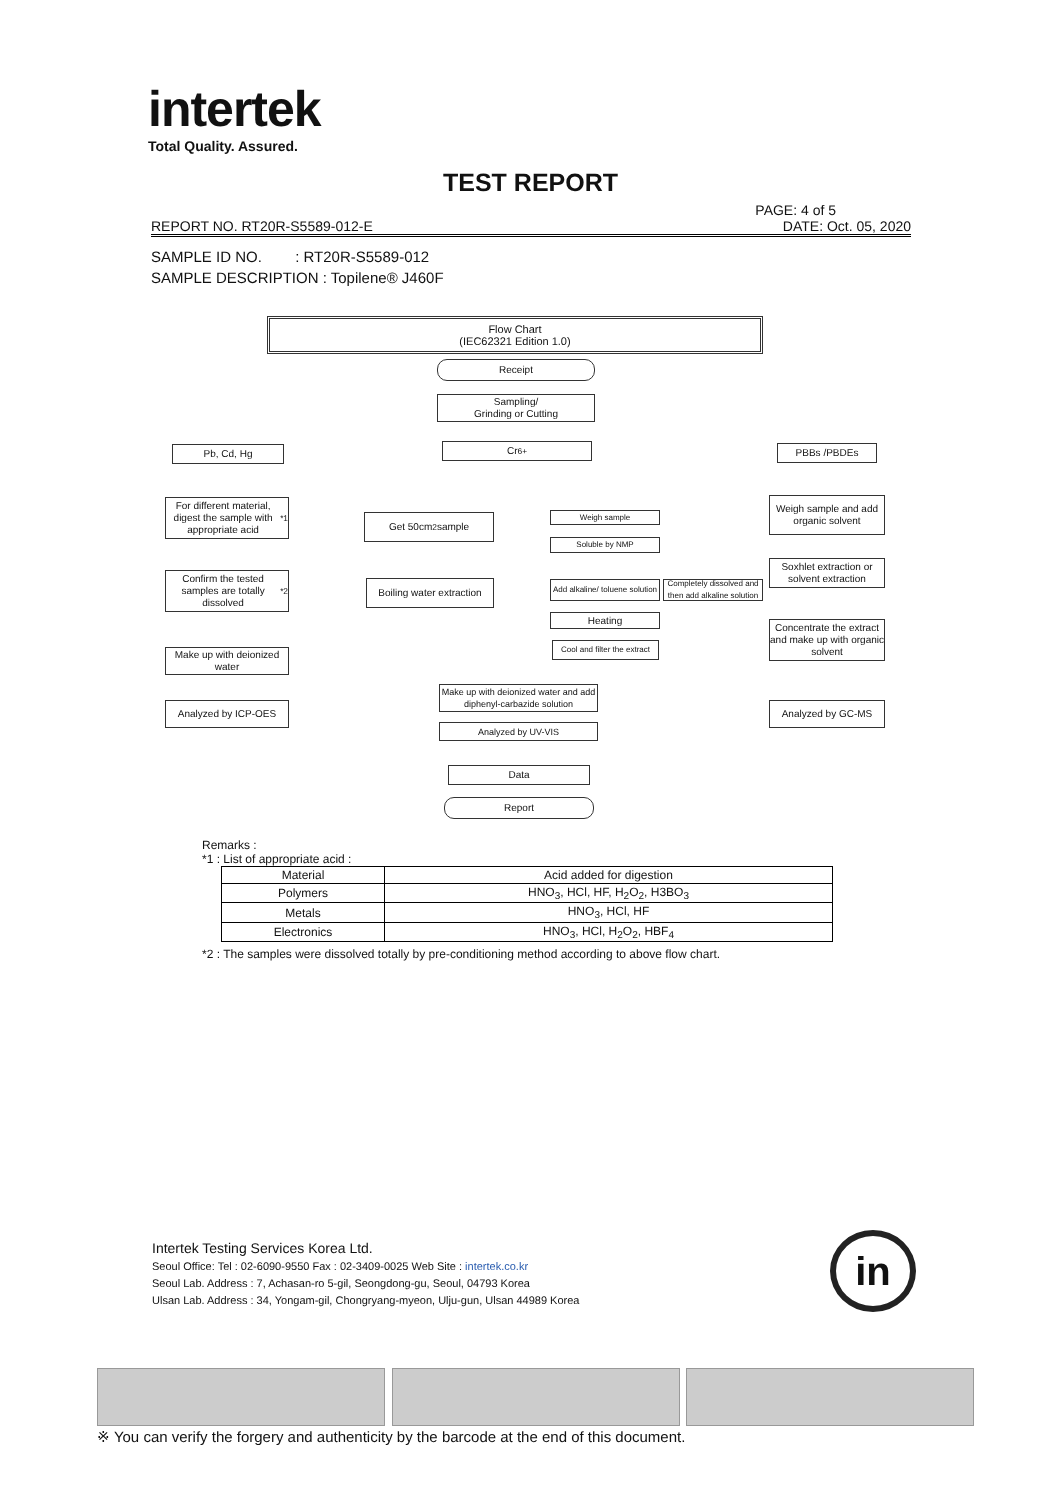intertek
Total Quality. Assured.
TEST REPORT
PAGE: 4 of 5
REPORT NO. RT20R-S5589-012-E DATE: Oct. 05, 2020
SAMPLE ID NO. : RT20R-S5589-012
SAMPLE DESCRIPTION : Topilene® J460F
Flow Chart
(IEC62321 Edition 1.0)
Receipt
Sampling/
Grinding or Cutting
Pb, Cd, Hg Cr<sup>6+</sup> PBBs /PBDEs
For different material, digest the sample with appropriate acid<sup>*1</sup>
Get 50cm<sup>2</sup> sample Weigh sample
Weigh sample and add organic solvent
Soluble by NMP
Confirm the tested samples are totally dissolved<sup>*2</sup>
Boiling water extraction
Add alkaline/ toluene solution
Completely dissolved and then add alkaline solution
Soxhlet extraction or solvent extraction
Heating
Concentrate the extract and make up with organic solvent
Cool and filter the extract
Make up with deionized water
Make up with deionized water and add diphenyl-carbazide solution
Analyzed by ICP-OES Analyzed by GC-MS
Analyzed by UV-VIS
Data
Report
Remarks :
*1 : List of appropriate acid :
| Material | Acid added for digestion |
| Polymers | HNO<sub>3</sub>, HCl, HF, H<sub>2</sub>O<sub>2</sub>, H3BO<sub>3</sub> |
| Metals | HNO<sub>3</sub>, HCl, HF |
| Electronics | HNO<sub>3</sub>, HCl, H<sub>2</sub>O<sub>2</sub>, HBF<sub>4</sub> |
*2 : The samples were dissolved totally by pre-conditioning method according to above flow chart.
Intertek Testing Services Korea Ltd.
Seoul Office: Tel : 02-6090-9550 Fax : 02-3409-0025 Web Site : intertek.co.kr
Seoul Lab. Address : 7, Achasan-ro 5-gil, Seongdong-gu, Seoul, 04793 Korea
Ulsan Lab. Address : 34, Yongam-gil, Chongryang-myeon, Ulju-gun, Ulsan 44989 Korea
in
※ You can verify the forgery and authenticity by the barcode at the end of this document.